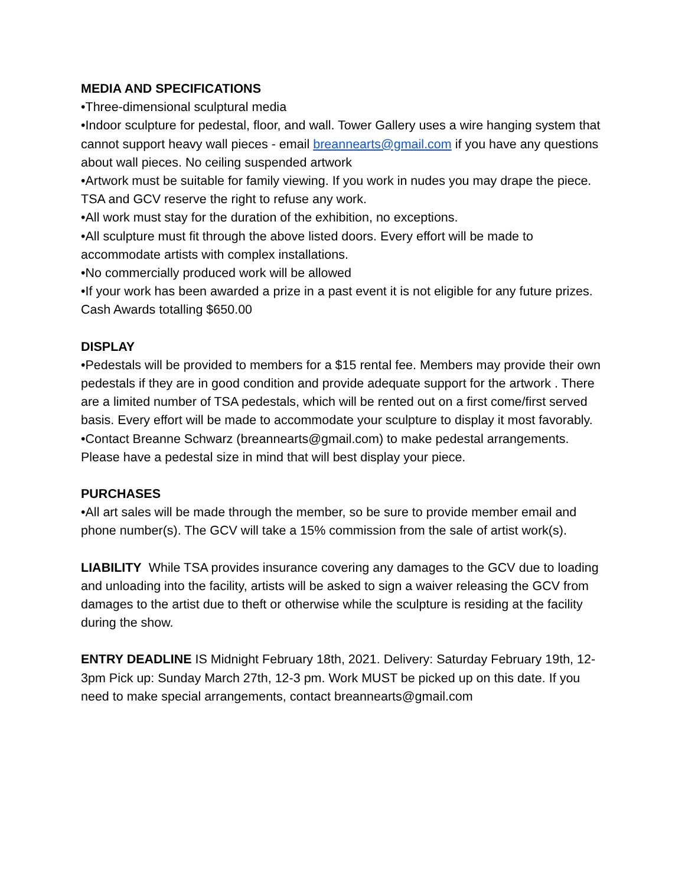MEDIA AND SPECIFICATIONS
•Three-dimensional sculptural media
•Indoor sculpture for pedestal, floor, and wall. Tower Gallery uses a wire hanging system that cannot support heavy wall pieces - email breannearts@gmail.com if you have any questions about wall pieces. No ceiling suspended artwork
•Artwork must be suitable for family viewing. If you work in nudes you may drape the piece. TSA and GCV reserve the right to refuse any work.
•All work must stay for the duration of the exhibition, no exceptions.
•All sculpture must fit through the above listed doors. Every effort will be made to accommodate artists with complex installations.
•No commercially produced work will be allowed
•If your work has been awarded a prize in a past event it is not eligible for any future prizes.
Cash Awards totalling $650.00
DISPLAY
•Pedestals will be provided to members for a $15 rental fee. Members may provide their own pedestals if they are in good condition and provide adequate support for the artwork . There are a limited number of TSA pedestals, which will be rented out on a first come/first served basis. Every effort will be made to accommodate your sculpture to display it most favorably.
•Contact Breanne Schwarz (breannearts@gmail.com) to make pedestal arrangements. Please have a pedestal size in mind that will best display your piece.
PURCHASES
•All art sales will be made through the member, so be sure to provide member email and phone number(s). The GCV will take a 15% commission from the sale of artist work(s).
LIABILITY While TSA provides insurance covering any damages to the GCV due to loading and unloading into the facility, artists will be asked to sign a waiver releasing the GCV from damages to the artist due to theft or otherwise while the sculpture is residing at the facility during the show.
ENTRY DEADLINE IS Midnight February 18th, 2021. Delivery: Saturday February 19th, 12-3pm Pick up: Sunday March 27th, 12-3 pm. Work MUST be picked up on this date. If you need to make special arrangements, contact breannearts@gmail.com